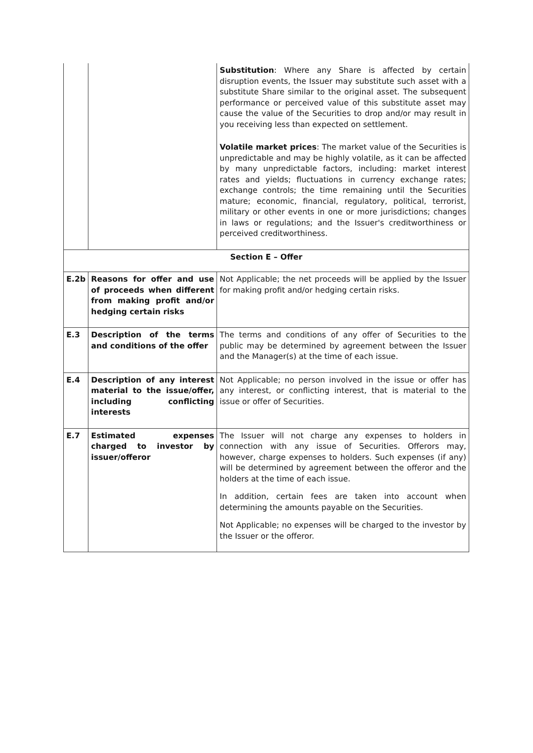| | | Substitution : Where any Share is affected by certain disruption events, the Issuer may substitute such asset with a substitute Share similar to the original asset. The subsequent performance or perceived value of this substitute asset may cause the value of the Securities to drop and/or may result in you receiving less than expected on settlement. Volatile market prices : The market value of the Securities is unpredictable and may be highly volatile, as it can be affected by many unpredictable factors, including: market interest rates and yields; fluctuations in currency exchange rates; exchange controls; the time remaining until the Securities mature; economic, financial, regulatory, political, terrorist, military or other events in one or more jurisdictions; changes in laws or regulations; and the Issuer's creditworthiness or perceived creditworthiness. |
| Section E – Offer | | |
| E.2b | Reasons for offer and use of proceeds when different from making profit and/or hedging certain risks | Not Applicable; the net proceeds will be applied by the Issuer for making profit and/or hedging certain risks. |
| E.3 | Description of the terms and conditions of the offer | The terms and conditions of any offer of Securities to the public may be determined by agreement between the Issuer and the Manager(s) at the time of each issue. |
| E.4 | Description of any interest material to the issue/offer, including conflicting interests | Not Applicable; no person involved in the issue or offer has any interest, or conflicting interest, that is material to the issue or offer of Securities. |
| E.7 | Estimated expenses charged to investor by issuer/offeror | The Issuer will not charge any expenses to holders in connection with any issue of Securities. Offerors may, however, charge expenses to holders. Such expenses (if any) will be determined by agreement between the offeror and the holders at the time of each issue. In addition, certain fees are taken into account when determining the amounts payable on the Securities. Not Applicable; no expenses will be charged to the investor by the Issuer or the offeror. |